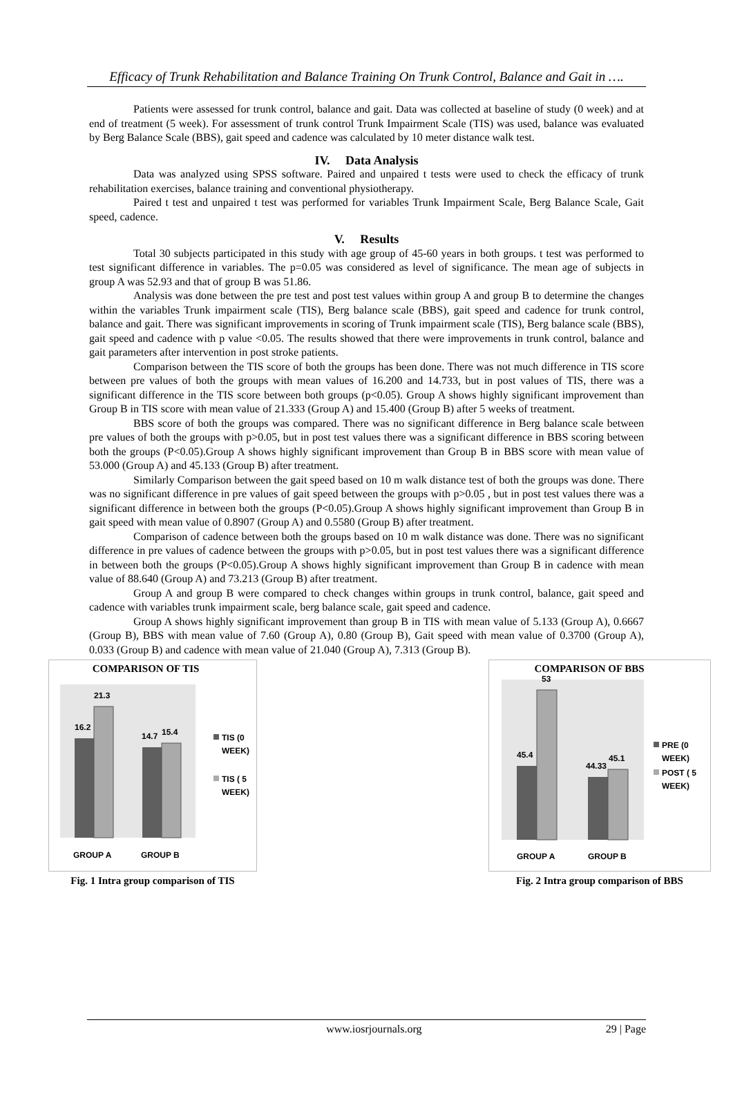Efficacy of Trunk Rehabilitation and Balance Training On Trunk Control, Balance and Gait in ….
Patients were assessed for trunk control, balance and gait. Data was collected at baseline of study (0 week) and at end of treatment (5 week). For assessment of trunk control Trunk Impairment Scale (TIS) was used, balance was evaluated by Berg Balance Scale (BBS), gait speed and cadence was calculated by 10 meter distance walk test.
IV. Data Analysis
Data was analyzed using SPSS software. Paired and unpaired t tests were used to check the efficacy of trunk rehabilitation exercises, balance training and conventional physiotherapy.
Paired t test and unpaired t test was performed for variables Trunk Impairment Scale, Berg Balance Scale, Gait speed, cadence.
V. Results
Total 30 subjects participated in this study with age group of 45-60 years in both groups. t test was performed to test significant difference in variables. The p=0.05 was considered as level of significance. The mean age of subjects in group A was 52.93 and that of group B was 51.86.
Analysis was done between the pre test and post test values within group A and group B to determine the changes within the variables Trunk impairment scale (TIS), Berg balance scale (BBS), gait speed and cadence for trunk control, balance and gait. There was significant improvements in scoring of Trunk impairment scale (TIS), Berg balance scale (BBS), gait speed and cadence with p value <0.05. The results showed that there were improvements in trunk control, balance and gait parameters after intervention in post stroke patients.
Comparison between the TIS score of both the groups has been done. There was not much difference in TIS score between pre values of both the groups with mean values of 16.200 and 14.733, but in post values of TIS, there was a significant difference in the TIS score between both groups (p<0.05). Group A shows highly significant improvement than Group B in TIS score with mean value of 21.333 (Group A) and 15.400 (Group B) after 5 weeks of treatment.
BBS score of both the groups was compared. There was no significant difference in Berg balance scale between pre values of both the groups with p>0.05, but in post test values there was a significant difference in BBS scoring between both the groups (P<0.05).Group A shows highly significant improvement than Group B in BBS score with mean value of 53.000 (Group A) and 45.133 (Group B) after treatment.
Similarly Comparison between the gait speed based on 10 m walk distance test of both the groups was done. There was no significant difference in pre values of gait speed between the groups with p>0.05 , but in post test values there was a significant difference in between both the groups (P<0.05).Group A shows highly significant improvement than Group B in gait speed with mean value of 0.8907 (Group A) and 0.5580 (Group B) after treatment.
Comparison of cadence between both the groups based on 10 m walk distance was done. There was no significant difference in pre values of cadence between the groups with p>0.05, but in post test values there was a significant difference in between both the groups (P<0.05).Group A shows highly significant improvement than Group B in cadence with mean value of 88.640 (Group A) and 73.213 (Group B) after treatment.
Group A and group B were compared to check changes within groups in trunk control, balance, gait speed and cadence with variables trunk impairment scale, berg balance scale, gait speed and cadence.
Group A shows highly significant improvement than group B in TIS with mean value of 5.133 (Group A), 0.6667 (Group B), BBS with mean value of 7.60 (Group A), 0.80 (Group B), Gait speed with mean value of 0.3700 (Group A), 0.033 (Group B) and cadence with mean value of 21.040 (Group A), 7.313 (Group B).
COMPARISON OF TIS
16.2
21.3
14.7
15.4
GROUP A
GROUP B
TIS (0
WEEK)
TIS ( 5
WEEK)
Fig. 1 Intra group comparison of TIS
COMPARISON OF BBS
45.4
53
44.33
45.1
GROUP A
GROUP B
PRE (0
WEEK)
POST ( 5
WEEK)
Fig. 2 Intra group comparison of BBS
www.iosrjournals.org 29 | Page